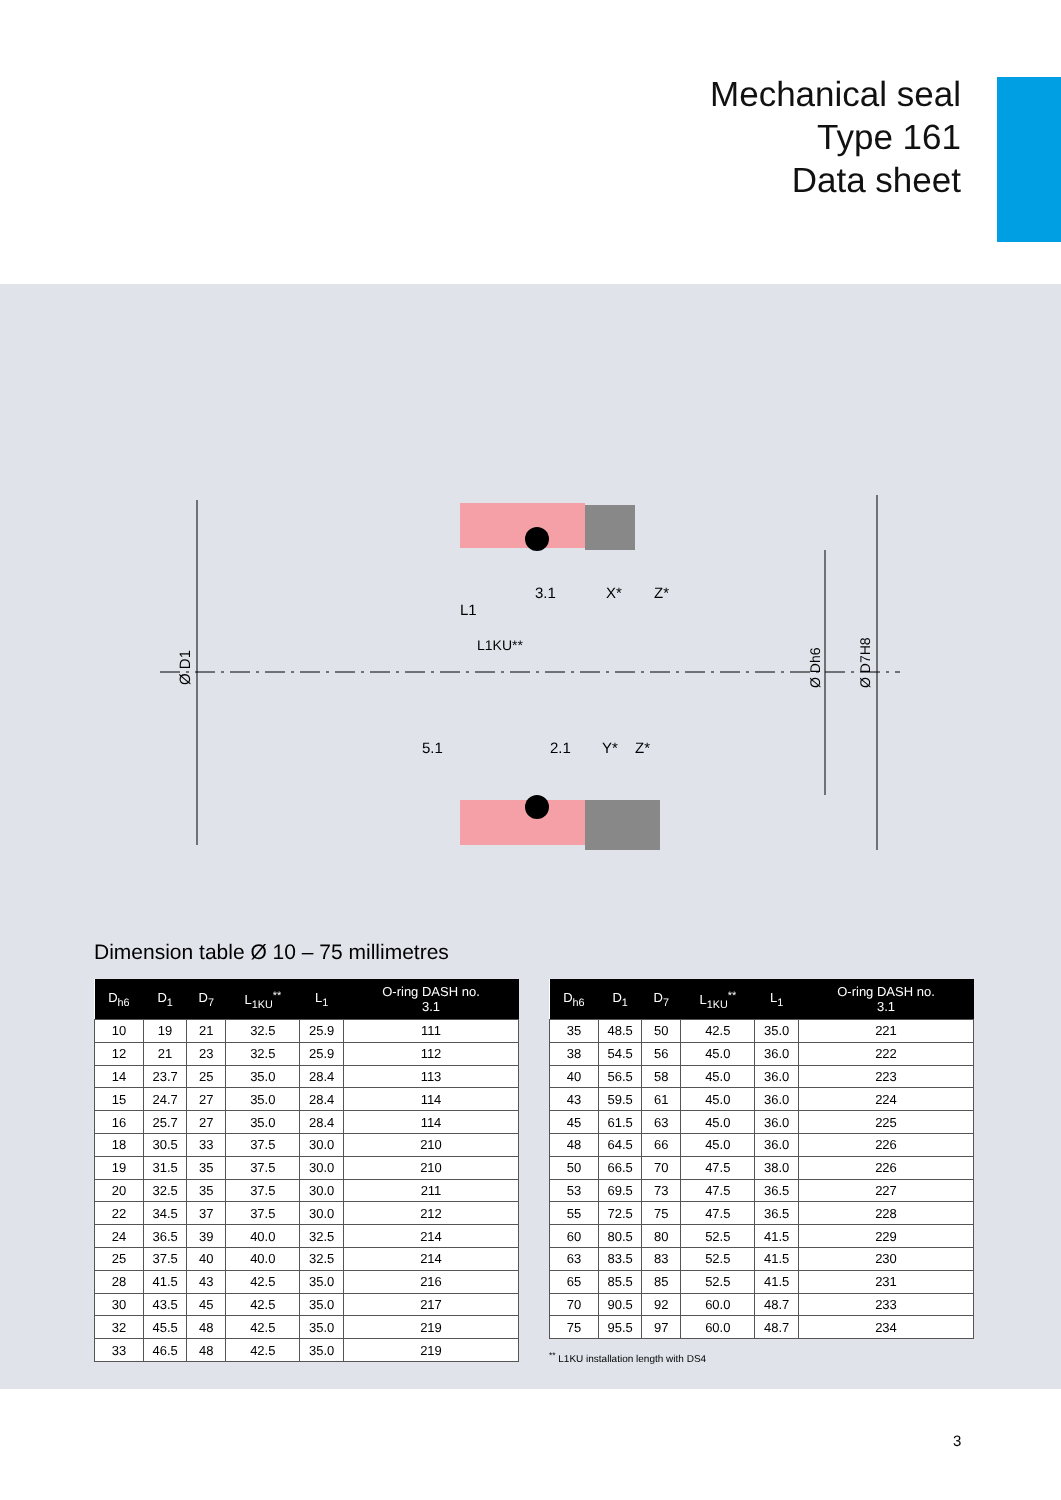Mechanical seal
Type 161
Data sheet
3.1
X*
Z*
L1
L1KU**
5.1
2.1
Y*
Z*
Ø D1
Ø Dh6
Ø D7H8
Dimension table Ø 10 – 75 millimetres
| D<sub>h6</sub> | D<sub>1</sub> | D<sub>7</sub> | L<sub>1KU</sub><sup>**</sup> | L<sub>1</sub> | O-ring DASH no. 3.1 |
| --- | --- | --- | --- | --- | --- |
| 10 | 19 | 21 | 32.5 | 25.9 | 111 |
| 12 | 21 | 23 | 32.5 | 25.9 | 112 |
| 14 | 23.7 | 25 | 35.0 | 28.4 | 113 |
| 15 | 24.7 | 27 | 35.0 | 28.4 | 114 |
| 16 | 25.7 | 27 | 35.0 | 28.4 | 114 |
| 18 | 30.5 | 33 | 37.5 | 30.0 | 210 |
| 19 | 31.5 | 35 | 37.5 | 30.0 | 210 |
| 20 | 32.5 | 35 | 37.5 | 30.0 | 211 |
| 22 | 34.5 | 37 | 37.5 | 30.0 | 212 |
| 24 | 36.5 | 39 | 40.0 | 32.5 | 214 |
| 25 | 37.5 | 40 | 40.0 | 32.5 | 214 |
| 28 | 41.5 | 43 | 42.5 | 35.0 | 216 |
| 30 | 43.5 | 45 | 42.5 | 35.0 | 217 |
| 32 | 45.5 | 48 | 42.5 | 35.0 | 219 |
| 33 | 46.5 | 48 | 42.5 | 35.0 | 219 |
| D<sub>h6</sub> | D<sub>1</sub> | D<sub>7</sub> | L<sub>1KU</sub><sup>**</sup> | L<sub>1</sub> | O-ring DASH no. 3.1 |
| --- | --- | --- | --- | --- | --- |
| 35 | 48.5 | 50 | 42.5 | 35.0 | 221 |
| 38 | 54.5 | 56 | 45.0 | 36.0 | 222 |
| 40 | 56.5 | 58 | 45.0 | 36.0 | 223 |
| 43 | 59.5 | 61 | 45.0 | 36.0 | 224 |
| 45 | 61.5 | 63 | 45.0 | 36.0 | 225 |
| 48 | 64.5 | 66 | 45.0 | 36.0 | 226 |
| 50 | 66.5 | 70 | 47.5 | 38.0 | 226 |
| 53 | 69.5 | 73 | 47.5 | 36.5 | 227 |
| 55 | 72.5 | 75 | 47.5 | 36.5 | 228 |
| 60 | 80.5 | 80 | 52.5 | 41.5 | 229 |
| 63 | 83.5 | 83 | 52.5 | 41.5 | 230 |
| 65 | 85.5 | 85 | 52.5 | 41.5 | 231 |
| 70 | 90.5 | 92 | 60.0 | 48.7 | 233 |
| 75 | 95.5 | 97 | 60.0 | 48.7 | 234 |
<sup>**</sup> L1KU installation length with DS4
3